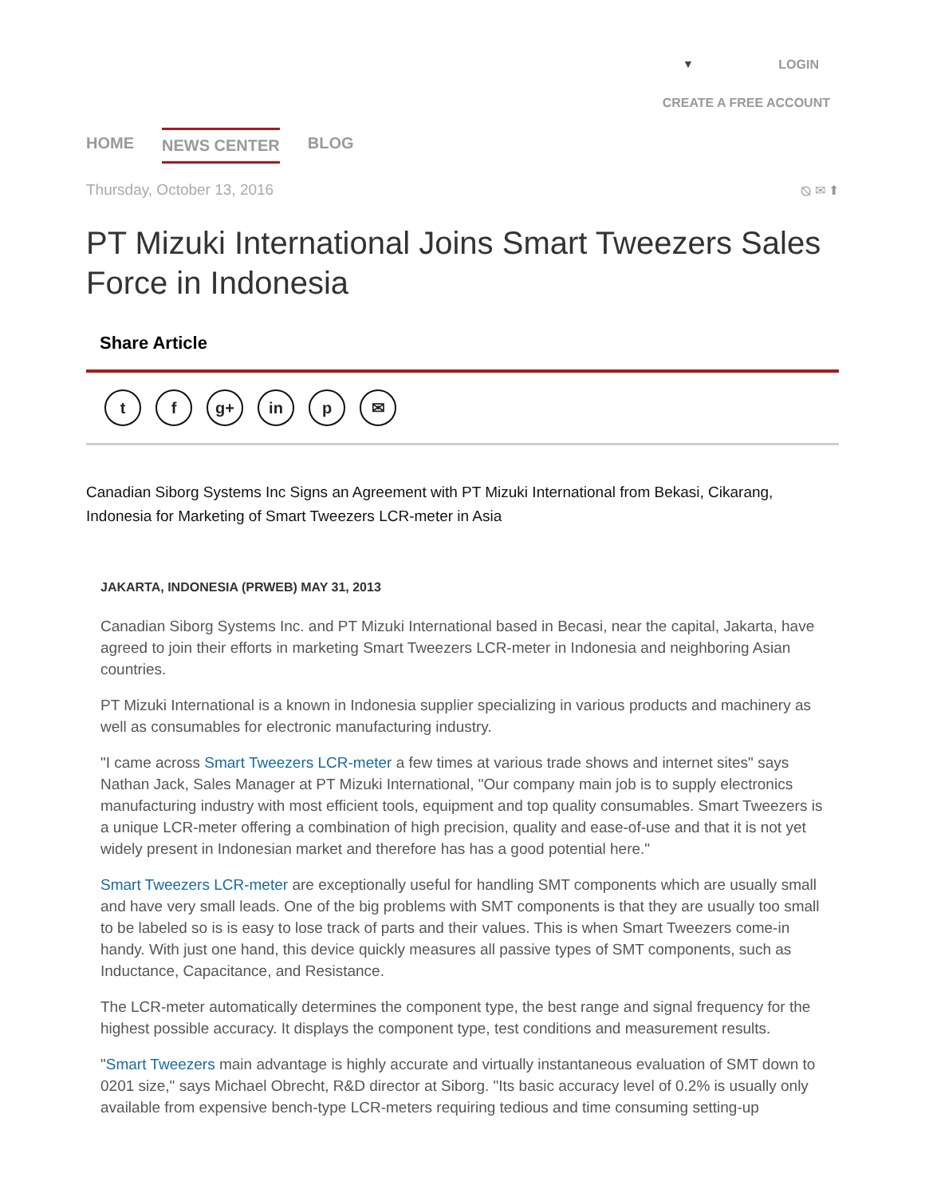▼ LOGIN
CREATE A FREE ACCOUNT
HOME NEWS CENTER BLOG
Thursday, October 13, 2016 ⦰ ✉ ⬆
PT Mizuki International Joins Smart Tweezers Sales Force in Indonesia
Share Article
tf g+ in p ✉
Canadian Siborg Systems Inc Signs an Agreement with PT Mizuki International from Bekasi, Cikarang, Indonesia for Marketing of Smart Tweezers LCR-meter in Asia
JAKARTA, INDONESIA (PRWEB) MAY 31, 2013
Canadian Siborg Systems Inc. and PT Mizuki International based in Becasi, near the capital, Jakarta, have agreed to join their efforts in marketing Smart Tweezers LCR-meter in Indonesia and neighboring Asian countries.
PT Mizuki International is a known in Indonesia supplier specializing in various products and machinery as well as consumables for electronic manufacturing industry.
"I came across Smart Tweezers LCR-meter a few times at various trade shows and internet sites" says Nathan Jack, Sales Manager at PT Mizuki International, "Our company main job is to supply electronics manufacturing industry with most efficient tools, equipment and top quality consumables. Smart Tweezers is a unique LCR-meter offering a combination of high precision, quality and ease-of-use and that it is not yet widely present in Indonesian market and therefore has has a good potential here."
Smart Tweezers LCR-meter are exceptionally useful for handling SMT components which are usually small and have very small leads. One of the big problems with SMT components is that they are usually too small to be labeled so is is easy to lose track of parts and their values. This is when Smart Tweezers come-in handy. With just one hand, this device quickly measures all passive types of SMT components, such as Inductance, Capacitance, and Resistance.
The LCR-meter automatically determines the component type, the best range and signal frequency for the highest possible accuracy. It displays the component type, test conditions and measurement results.
"Smart Tweezers main advantage is highly accurate and virtually instantaneous evaluation of SMT down to 0201 size," says Michael Obrecht, R&D director at Siborg. "Its basic accuracy level of 0.2% is usually only available from expensive bench-type LCR-meters requiring tedious and time consuming setting-up